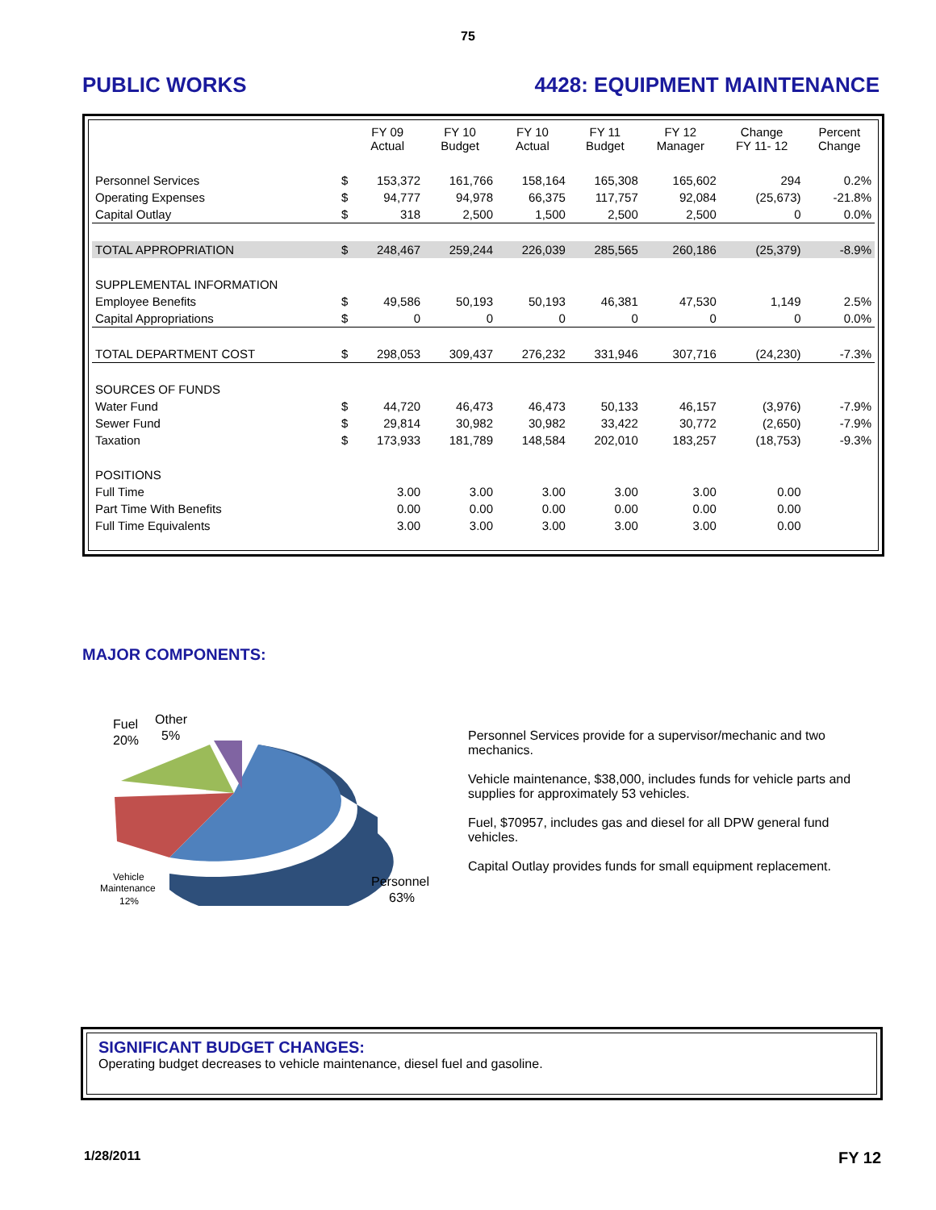75
PUBLIC WORKS 4428: EQUIPMENT MAINTENANCE
| | | FY 09 Actual | FY 10 Budget | FY 10 Actual | FY 11 Budget | FY 12 Manager | Change FY 11- 12 | Percent Change |
| --- | --- | --- | --- | --- | --- | --- | --- | --- |
| Personnel Services | $ | 153,372 | 161,766 | 158,164 | 165,308 | 165,602 | 294 | 0.2% |
| Operating Expenses | $ | 94,777 | 94,978 | 66,375 | 117,757 | 92,084 | (25,673) | -21.8% |
| Capital Outlay | $ | 318 | 2,500 | 1,500 | 2,500 | 2,500 | 0 | 0.0% |
| TOTAL APPROPRIATION | $ | 248,467 | 259,244 | 226,039 | 285,565 | 260,186 | (25,379) | -8.9% |
| SUPPLEMENTAL INFORMATION | | | | | | | | |
| Employee Benefits | $ | 49,586 | 50,193 | 50,193 | 46,381 | 47,530 | 1,149 | 2.5% |
| Capital Appropriations | $ | 0 | 0 | 0 | 0 | 0 | 0 | 0.0% |
| TOTAL DEPARTMENT COST | $ | 298,053 | 309,437 | 276,232 | 331,946 | 307,716 | (24,230) | -7.3% |
| SOURCES OF FUNDS | | | | | | | | |
| Water Fund | $ | 44,720 | 46,473 | 46,473 | 50,133 | 46,157 | (3,976) | -7.9% |
| Sewer Fund | $ | 29,814 | 30,982 | 30,982 | 33,422 | 30,772 | (2,650) | -7.9% |
| Taxation | $ | 173,933 | 181,789 | 148,584 | 202,010 | 183,257 | (18,753) | -9.3% |
| POSITIONS | | | | | | | | |
| Full Time | | 3.00 | 3.00 | 3.00 | 3.00 | 3.00 | 0.00 | |
| Part Time With Benefits | | 0.00 | 0.00 | 0.00 | 0.00 | 0.00 | 0.00 | |
| Full Time Equivalents | | 3.00 | 3.00 | 3.00 | 3.00 | 3.00 | 0.00 | |
MAJOR COMPONENTS:
Fuel
20%
Other
5%
Personnel
63%
Vehicle
Maintenance
12%
Personnel Services provide for a supervisor/mechanic and two mechanics.
Vehicle maintenance, $38,000, includes funds for vehicle parts and supplies for approximately 53 vehicles.
Fuel, $70957, includes gas and diesel for all DPW general fund vehicles.
Capital Outlay provides funds for small equipment replacement.
SIGNIFICANT BUDGET CHANGES:
Operating budget decreases to vehicle maintenance, diesel fuel and gasoline.
1/28/2011 FY 12